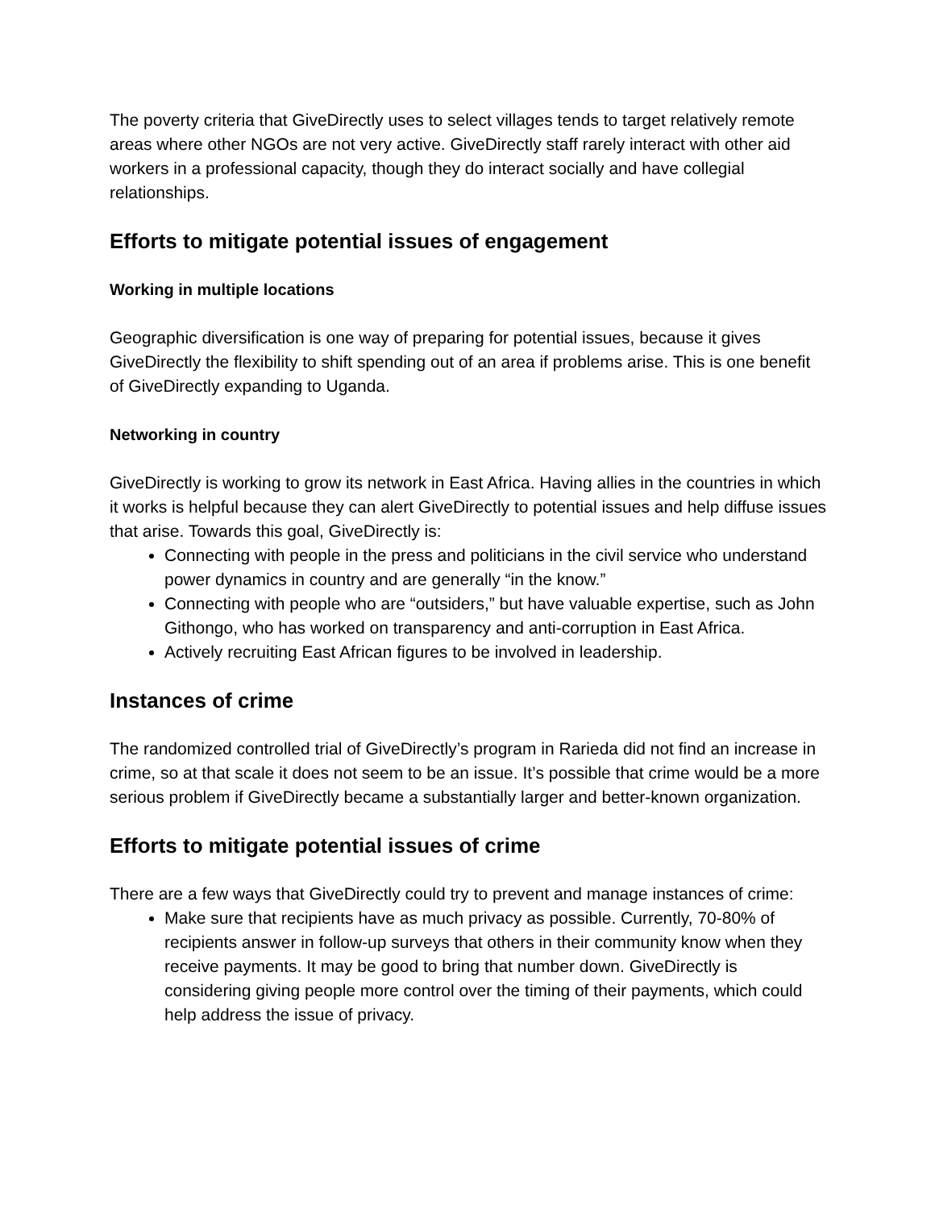The poverty criteria that GiveDirectly uses to select villages tends to target relatively remote areas where other NGOs are not very active. GiveDirectly staff rarely interact with other aid workers in a professional capacity, though they do interact socially and have collegial relationships.
Efforts to mitigate potential issues of engagement
Working in multiple locations
Geographic diversification is one way of preparing for potential issues, because it gives GiveDirectly the flexibility to shift spending out of an area if problems arise. This is one benefit of GiveDirectly expanding to Uganda.
Networking in country
GiveDirectly is working to grow its network in East Africa. Having allies in the countries in which it works is helpful because they can alert GiveDirectly to potential issues and help diffuse issues that arise. Towards this goal, GiveDirectly is:
Connecting with people in the press and politicians in the civil service who understand power dynamics in country and are generally “in the know.”
Connecting with people who are “outsiders,” but have valuable expertise, such as John Githongo, who has worked on transparency and anti-corruption in East Africa.
Actively recruiting East African figures to be involved in leadership.
Instances of crime
The randomized controlled trial of GiveDirectly’s program in Rarieda did not find an increase in crime, so at that scale it does not seem to be an issue. It’s possible that crime would be a more serious problem if GiveDirectly became a substantially larger and better-known organization.
Efforts to mitigate potential issues of crime
There are a few ways that GiveDirectly could try to prevent and manage instances of crime:
Make sure that recipients have as much privacy as possible. Currently, 70-80% of recipients answer in follow-up surveys that others in their community know when they receive payments. It may be good to bring that number down. GiveDirectly is considering giving people more control over the timing of their payments, which could help address the issue of privacy.